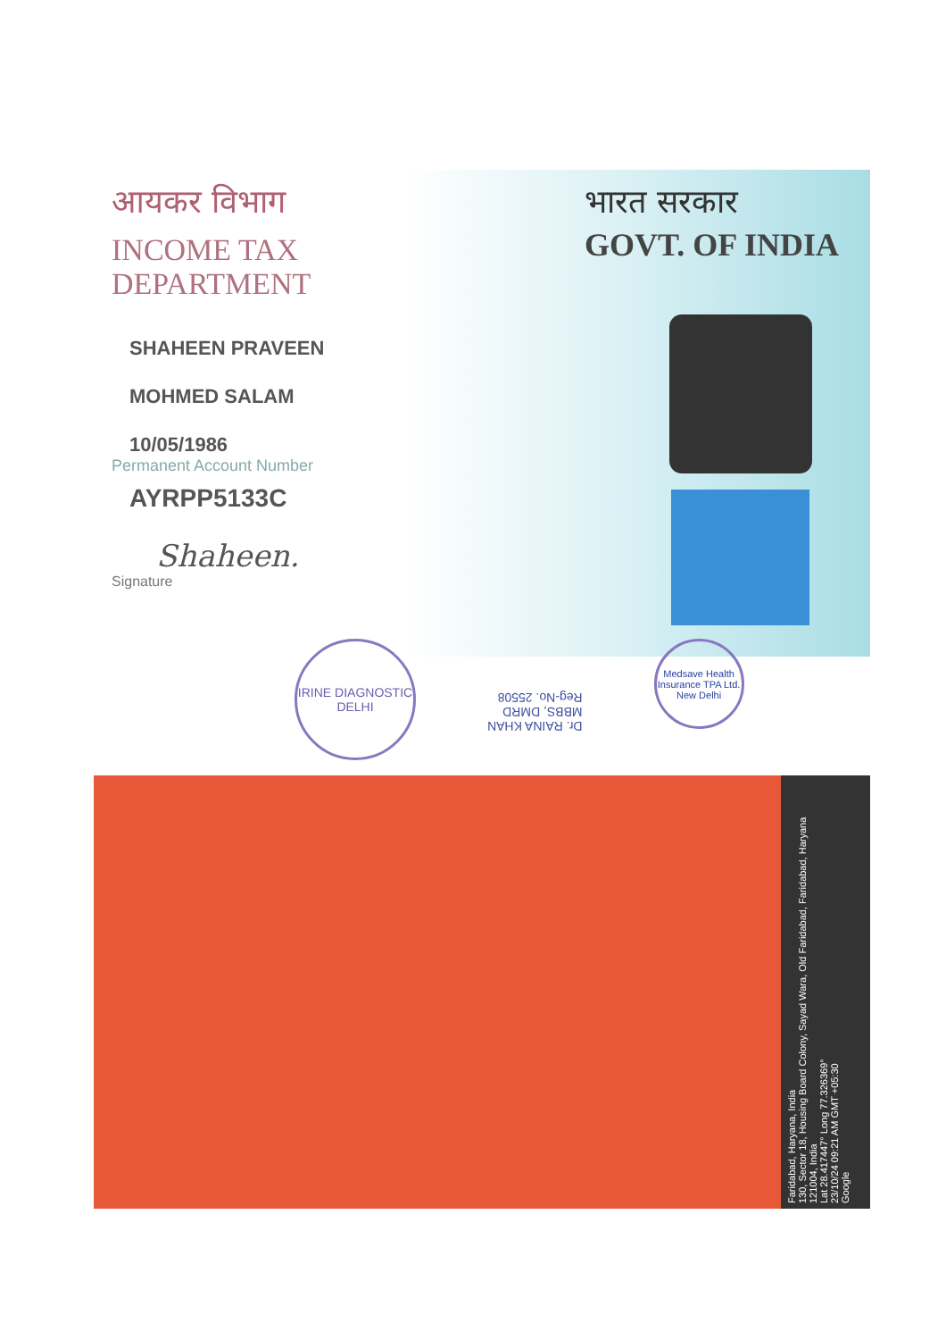आयकर विभाग
INCOME TAX DEPARTMENT
SHAHEEN PRAVEEN
MOHMED SALAM
10/05/1986
Permanent Account Number
AYRPP5133C
Shaheen.
Signature
भारत सरकार
GOVT. OF INDIA
IRINE DIAGNOSTIC DELHI
Dr. RAINA KHAN
MBBS, DMRD
Reg-No. 25508
Medsave Health Insurance TPA Ltd. New Delhi
Faridabad, Haryana, India
130, Sector 18, Housing Board Colony, Sayad Wara, Old Faridabad, Faridabad, Haryana 121004, India
Lat 28.417447° Long 77.326369°
23/10/24 09:21 AM GMT +05:30
Google